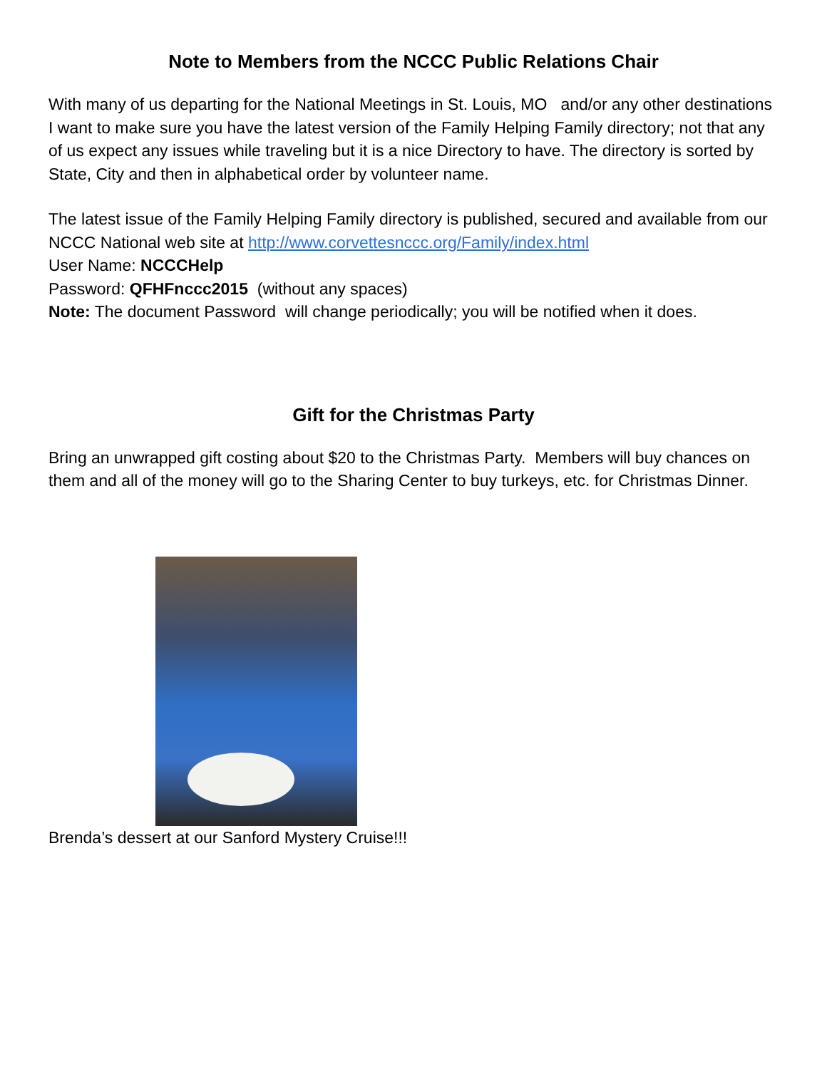Note to Members from the NCCC Public Relations Chair
With many of us departing for the National Meetings in St. Louis, MO and/or any other destinations I want to make sure you have the latest version of the Family Helping Family directory; not that any of us expect any issues while traveling but it is a nice Directory to have. The directory is sorted by State, City and then in alphabetical order by volunteer name.
The latest issue of the Family Helping Family directory is published, secured and available from our NCCC National web site at http://www.corvettesnccc.org/Family/index.html
User Name: NCCCHelp
Password: QFHFnccc2015 (without any spaces)
Note: The document Password will change periodically; you will be notified when it does.
Gift for the Christmas Party
Bring an unwrapped gift costing about $20 to the Christmas Party. Members will buy chances on them and all of the money will go to the Sharing Center to buy turkeys, etc. for Christmas Dinner.
Brenda’s dessert at our Sanford Mystery Cruise!!!